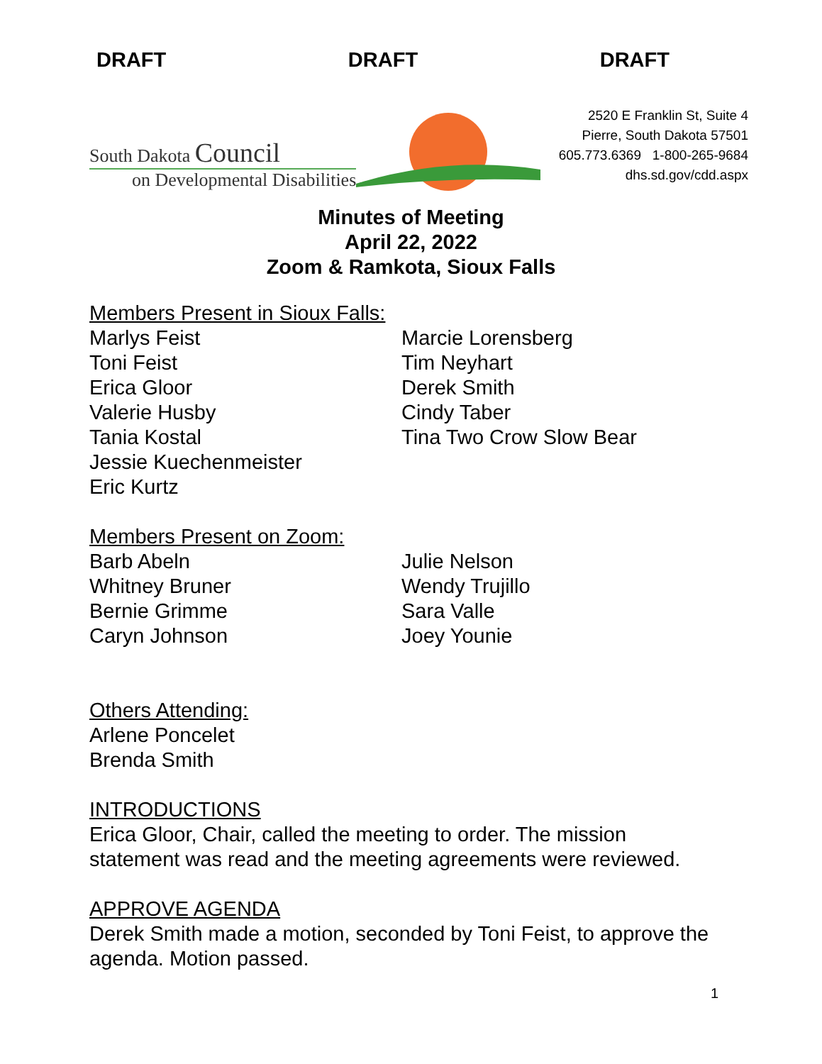DRAFT DRAFT DRAFT
South Dakota Council
on Developmental Disabilities
2520 E Franklin St, Suite 4
Pierre, South Dakota 57501
605.773.6369 1-800-265-9684
dhs.sd.gov/cdd.aspx
Minutes of Meeting
April 22, 2022
Zoom & Ramkota, Sioux Falls
Members Present in Sioux Falls:
Marlys Feist
Toni Feist
Erica Gloor
Valerie Husby
Tania Kostal
Jessie Kuechenmeister
Eric Kurtz
Marcie Lorensberg
Tim Neyhart
Derek Smith
Cindy Taber
Tina Two Crow Slow Bear
Members Present on Zoom:
Barb Abeln
Whitney Bruner
Bernie Grimme
Caryn Johnson
Julie Nelson
Wendy Trujillo
Sara Valle
Joey Younie
Others Attending:
Arlene Poncelet
Brenda Smith
INTRODUCTIONS
Erica Gloor, Chair, called the meeting to order. The mission statement was read and the meeting agreements were reviewed.
APPROVE AGENDA
Derek Smith made a motion, seconded by Toni Feist, to approve the agenda. Motion passed.
1